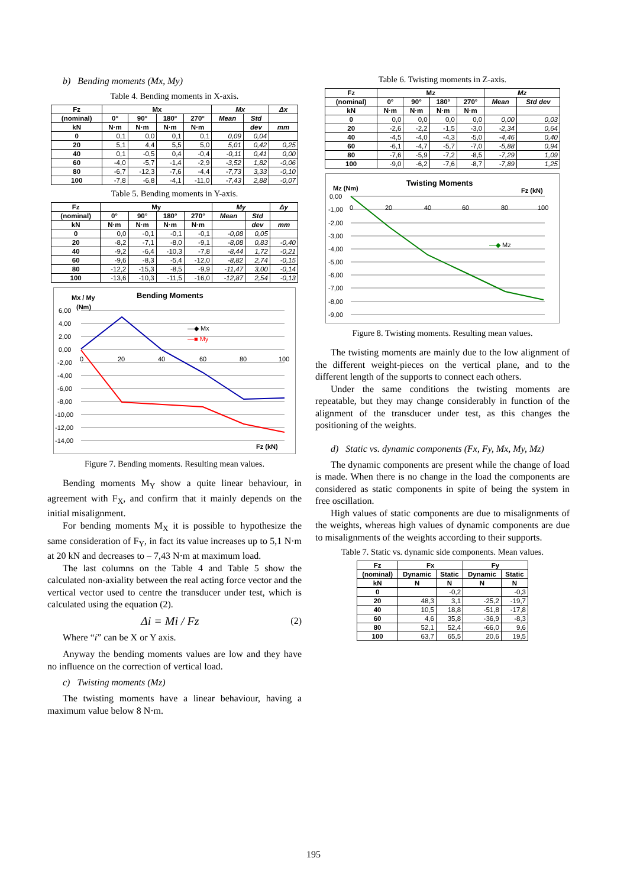b) Bending moments (Mx, My)
Table 4. Bending moments in X-axis.
| Fz | Mx | | | | Mx | | Δx |
| --- | --- | --- | --- | --- | --- | --- | --- |
| (nominal) | 0° | 90° | 180° | 270° | Mean | Std | |
| kN | N·m | N·m | N·m | N·m | | dev | mm |
| 0 | 0,1 | 0,0 | 0,1 | 0,1 | 0,09 | 0,04 | |
| 20 | 5,1 | 4,4 | 5,5 | 5,0 | 5,01 | 0,42 | 0,25 |
| 40 | 0,1 | -0,5 | 0,4 | -0,4 | -0,11 | 0,41 | 0,00 |
| 60 | -4,0 | -5,7 | -1,4 | -2,9 | -3,52 | 1,82 | -0,06 |
| 80 | -6,7 | -12,3 | -7,6 | -4,4 | -7,73 | 3,33 | -0,10 |
| 100 | -7,8 | -6,8 | -4,1 | -11,0 | -7,43 | 2,88 | -0,07 |
Table 5. Bending moments in Y-axis.
| Fz | My | | | | My | | Δy |
| --- | --- | --- | --- | --- | --- | --- | --- |
| (nominal) | 0° | 90° | 180° | 270° | Mean | Std | |
| kN | N·m | N·m | N·m | N·m | | dev | mm |
| 0 | 0,0 | -0,1 | -0,1 | -0,1 | -0,08 | 0,05 | |
| 20 | -8,2 | -7,1 | -8,0 | -9,1 | -8,08 | 0,83 | -0,40 |
| 40 | -9,2 | -6,4 | -10,3 | -7,8 | -8,44 | 1,72 | -0,21 |
| 60 | -9,6 | -8,3 | -5,4 | -12,0 | -8,82 | 2,74 | -0,15 |
| 80 | -12,2 | -15,3 | -8,5 | -9,9 | -11,47 | 3,00 | -0,14 |
| 100 | -13,6 | -10,3 | -11,5 | -16,0 | -12,87 | 2,54 | -0,13 |
Mx / My
Bending Moments
(Nm)
6,00
4,00
2,00
0,00
-2,00
-4,00
-6,00
-8,00
-10,00
-12,00
-14,00
0
20
40
60
80
100
—◆ Mx
—■ My
Fz (kN)
Figure 7. Bending moments. Resulting mean values.
Bending moments M<sub>Y</sub> show a quite linear behaviour, in agreement with F<sub>X</sub>, and confirm that it mainly depends on the initial misalignment.
For bending moments M<sub>X</sub> it is possible to hypothesize the same consideration of F<sub>Y</sub>, in fact its value increases up to 5,1 N·m at 20 kN and decreases to – 7,43 N·m at maximum load.
The last columns on the Table 4 and Table 5 show the calculated non-axiality between the real acting force vector and the vertical vector used to centre the transducer under test, which is calculated using the equation (2).
Δi = Mi / Fz (2)
Where “i” can be X or Y axis.
Anyway the bending moments values are low and they have no influence on the correction of vertical load.
c) Twisting moments (Mz)
The twisting moments have a linear behaviour, having a maximum value below 8 N·m.
Table 6. Twisting moments in Z-axis.
| Fz | Mz | | | | Mz | |
| --- | --- | --- | --- | --- | --- | --- |
| (nominal) | 0° | 90° | 180° | 270° | Mean | Std dev |
| kN | N·m | N·m | N·m | N·m | | |
| 0 | 0,0 | 0,0 | 0,0 | 0,0 | 0,00 | 0,03 |
| 20 | -2,6 | -2,2 | -1,5 | -3,0 | -2,34 | 0,64 |
| 40 | -4,5 | -4,0 | -4,3 | -5,0 | -4,46 | 0,40 |
| 60 | -6,1 | -4,7 | -5,7 | -7,0 | -5,88 | 0,94 |
| 80 | -7,6 | -5,9 | -7,2 | -8,5 | -7,29 | 1,09 |
| 100 | -9,0 | -6,2 | -7,6 | -8,7 | -7,89 | 1,25 |
Mz (Nm)
Twisting Moments
Fz (kN)
0,00
-1,00
-2,00
-3,00
-4,00
-5,00
-6,00
-7,00
-8,00
-9,00
0
20
40
60
80
100
—◆ Mz
Figure 8. Twisting moments. Resulting mean values.
The twisting moments are mainly due to the low alignment of the different weight-pieces on the vertical plane, and to the different length of the supports to connect each others.
Under the same conditions the twisting moments are repeatable, but they may change considerably in function of the alignment of the transducer under test, as this changes the positioning of the weights.
d) Static vs. dynamic components (Fx, Fy, Mx, My, Mz)
The dynamic components are present while the change of load is made. When there is no change in the load the components are considered as static components in spite of being the system in free oscillation.
High values of static components are due to misalignments of the weights, whereas high values of dynamic components are due to misalignments of the weights according to their supports.
Table 7. Static vs. dynamic side components. Mean values.
| Fz | Fx | | Fy | |
| --- | --- | --- | --- | --- |
| (nominal) | Dynamic | Static | Dynamic | Static |
| kN | N | N | N | N |
| 0 | | -0,2 | | -0,3 |
| 20 | 48,3 | 3,1 | -25,2 | -19,7 |
| 40 | 10,5 | 18,8 | -51,8 | -17,8 |
| 60 | 4,6 | 35,8 | -36,9 | -8,3 |
| 80 | 52,1 | 52,4 | -66,0 | 9,6 |
| 100 | 63,7 | 65,5 | 20,6 | 19,5 |
195